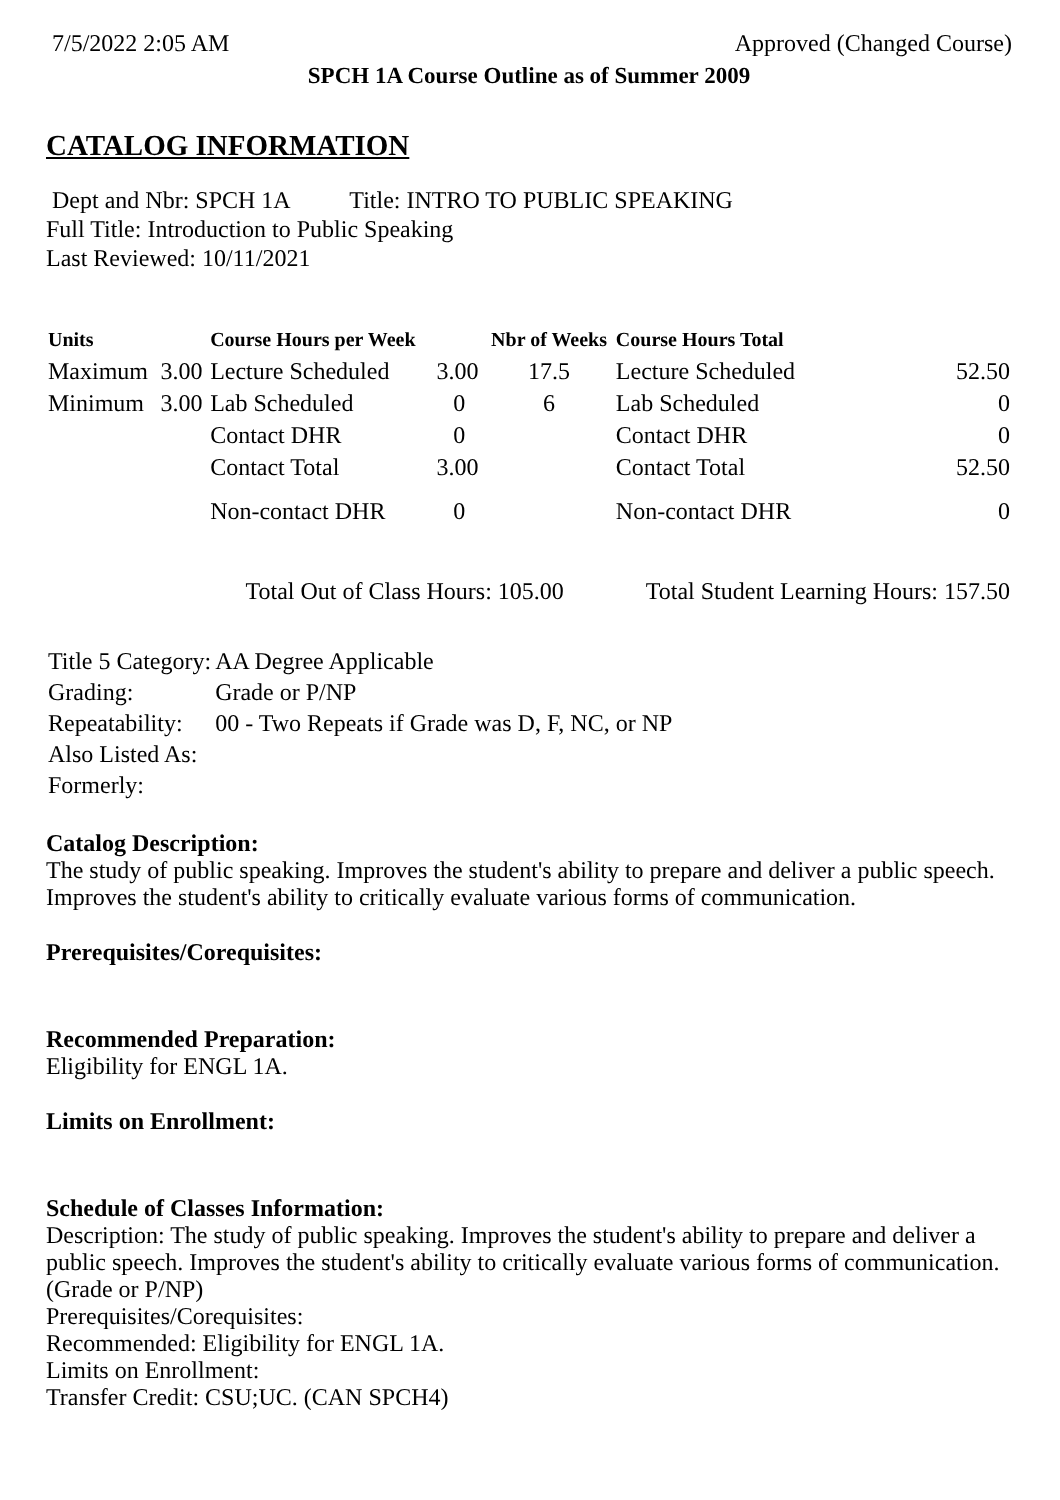7/5/2022 2:05 AM Approved (Changed Course)
SPCH 1A Course Outline as of Summer 2009
CATALOG INFORMATION
Dept and Nbr: SPCH 1A Title: INTRO TO PUBLIC SPEAKING
Full Title: Introduction to Public Speaking
Last Reviewed: 10/11/2021
| Units | | Course Hours per Week | | Nbr of Weeks | Course Hours Total | |
| --- | --- | --- | --- | --- | --- | --- |
| Maximum | 3.00 | Lecture Scheduled | 3.00 | 17.5 | Lecture Scheduled | 52.50 |
| Minimum | 3.00 | Lab Scheduled | 0 | 6 | Lab Scheduled | 0 |
| | | Contact DHR | 0 | | Contact DHR | 0 |
| | | Contact Total | 3.00 | | Contact Total | 52.50 |
| | | Non-contact DHR | 0 | | Non-contact DHR | 0 |
| Total Out of Class Hours: 105.00 | | | | | Total Student Learning Hours: 157.50 | |
| Title 5 Category: | AA Degree Applicable |
| Grading: | Grade or P/NP |
| Repeatability: | 00 - Two Repeats if Grade was D, F, NC, or NP |
| Also Listed As: | |
| Formerly: | |
Catalog Description:
The study of public speaking. Improves the student's ability to prepare and deliver a public speech. Improves the student's ability to critically evaluate various forms of communication.
Prerequisites/Corequisites:
Recommended Preparation:
Eligibility for ENGL 1A.
Limits on Enrollment:
Schedule of Classes Information:
Description: The study of public speaking. Improves the student's ability to prepare and deliver a public speech. Improves the student's ability to critically evaluate various forms of communication. (Grade or P/NP)
Prerequisites/Corequisites:
Recommended: Eligibility for ENGL 1A.
Limits on Enrollment:
Transfer Credit: CSU;UC. (CAN SPCH4)